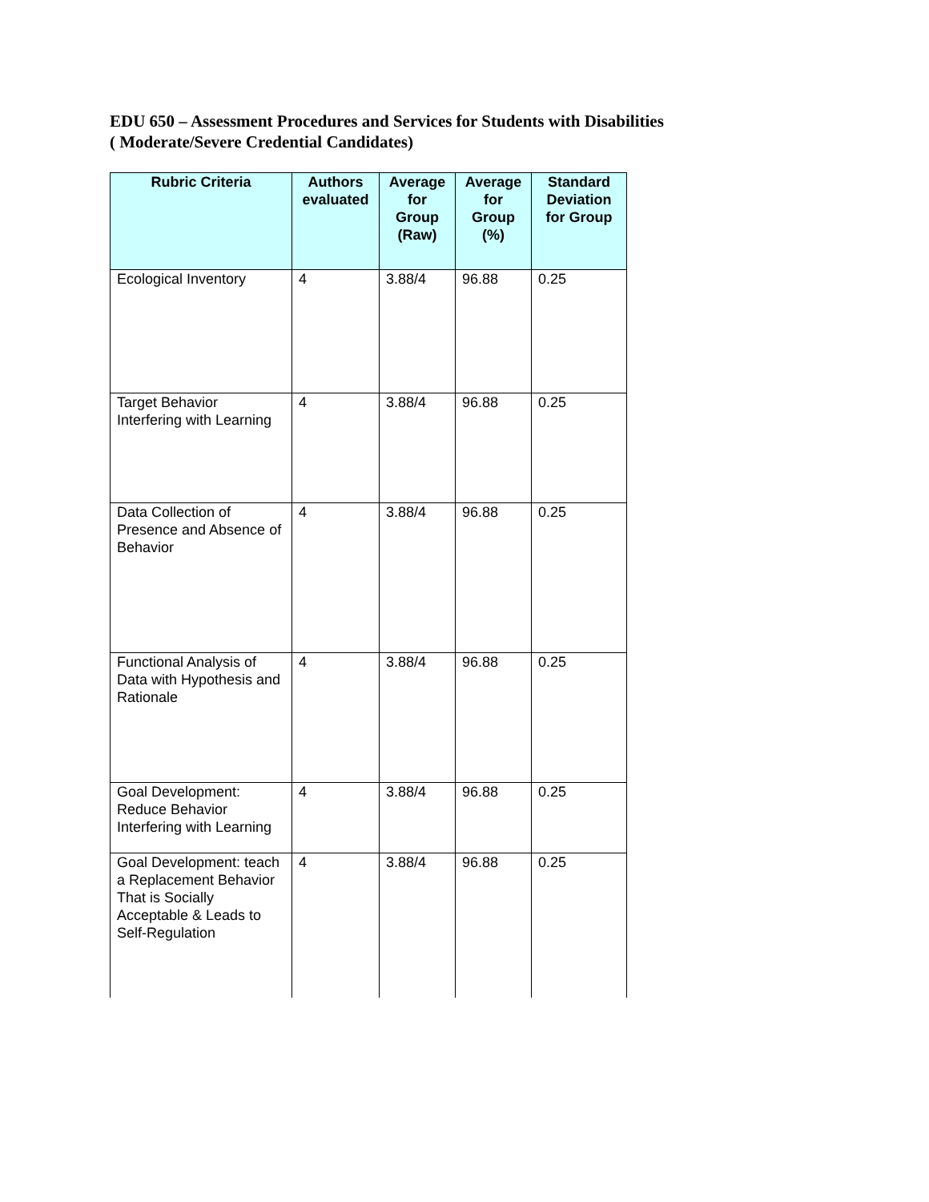EDU 650 – Assessment Procedures and Services for Students with Disabilities
( Moderate/Severe Credential Candidates)
| Rubric Criteria | Authors evaluated | Average for Group (Raw) | Average for Group (%) | Standard Deviation for Group |
| --- | --- | --- | --- | --- |
| Ecological Inventory | 4 | 3.88/4 | 96.88 | 0.25 |
| Target Behavior Interfering with Learning | 4 | 3.88/4 | 96.88 | 0.25 |
| Data Collection of Presence and Absence of Behavior | 4 | 3.88/4 | 96.88 | 0.25 |
| Functional Analysis of Data with Hypothesis and Rationale | 4 | 3.88/4 | 96.88 | 0.25 |
| Goal Development: Reduce Behavior Interfering with Learning | 4 | 3.88/4 | 96.88 | 0.25 |
| Goal Development: teach a Replacement Behavior That is Socially Acceptable & Leads to Self-Regulation | 4 | 3.88/4 | 96.88 | 0.25 |